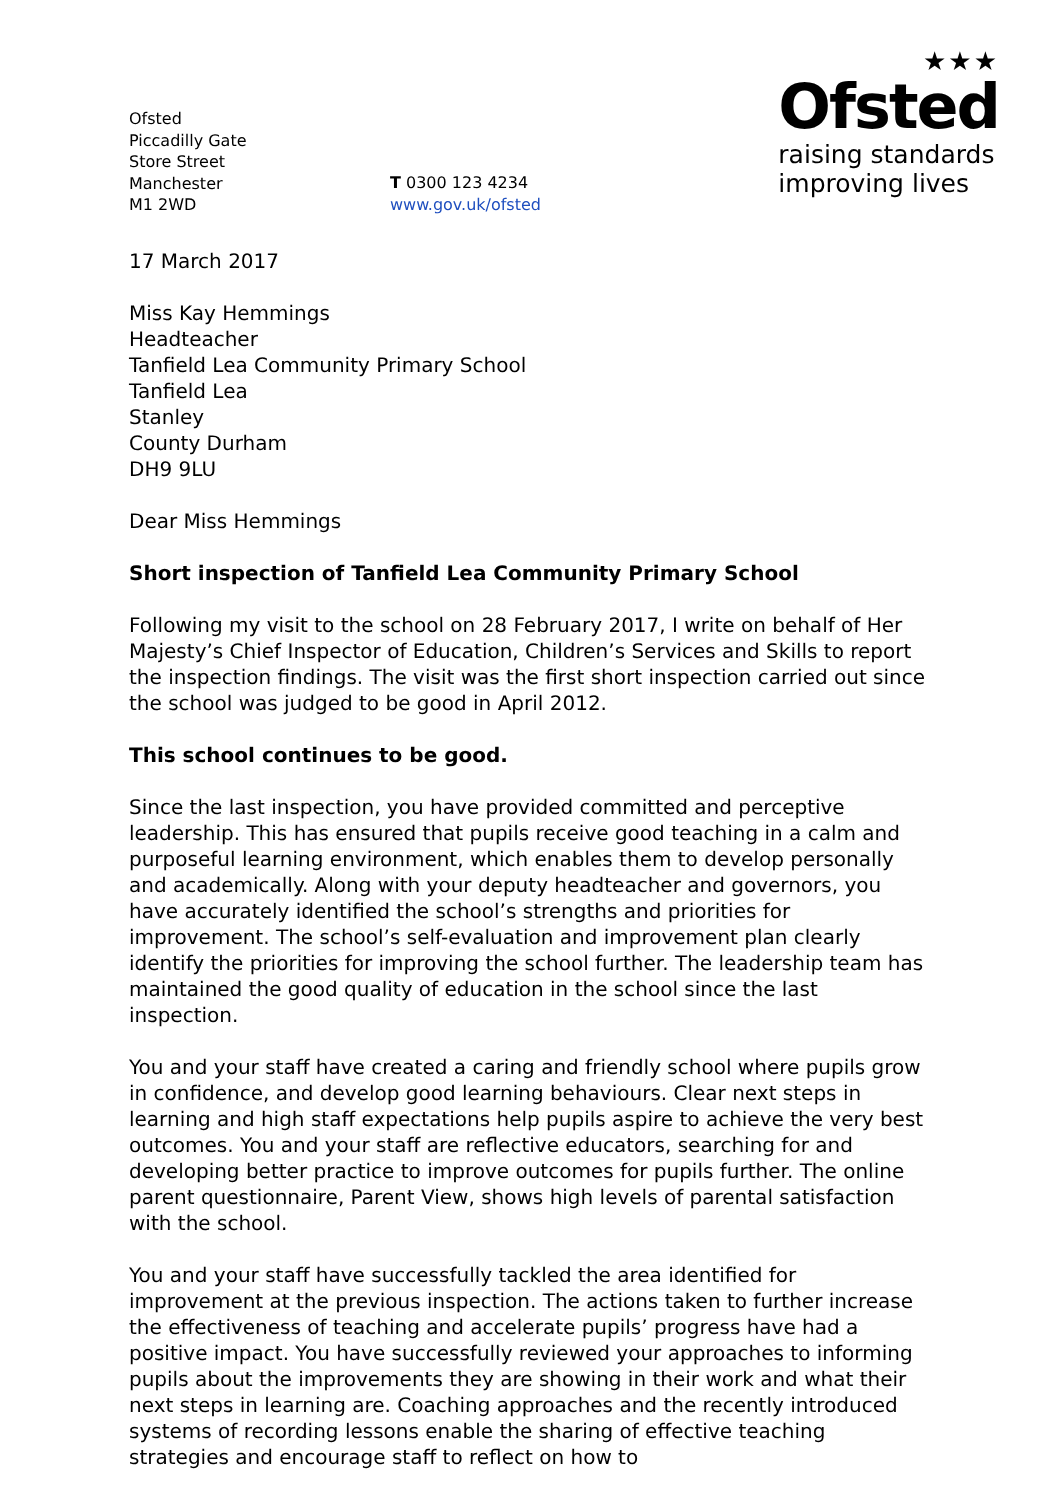Ofsted
Piccadilly Gate
Store Street
Manchester
M1 2WD
T 0300 123 4234
www.gov.uk/ofsted
★★★
Ofsted
raising standards
improving lives
17 March 2017
Miss Kay Hemmings
Headteacher
Tanfield Lea Community Primary School
Tanfield Lea
Stanley
County Durham
DH9 9LU
Dear Miss Hemmings
Short inspection of Tanfield Lea Community Primary School
Following my visit to the school on 28 February 2017, I write on behalf of Her Majesty’s Chief Inspector of Education, Children’s Services and Skills to report the inspection findings. The visit was the first short inspection carried out since the school was judged to be good in April 2012.
This school continues to be good.
Since the last inspection, you have provided committed and perceptive leadership. This has ensured that pupils receive good teaching in a calm and purposeful learning environment, which enables them to develop personally and academically. Along with your deputy headteacher and governors, you have accurately identified the school’s strengths and priorities for improvement. The school’s self-evaluation and improvement plan clearly identify the priorities for improving the school further. The leadership team has maintained the good quality of education in the school since the last inspection.
You and your staff have created a caring and friendly school where pupils grow in confidence, and develop good learning behaviours. Clear next steps in learning and high staff expectations help pupils aspire to achieve the very best outcomes. You and your staff are reflective educators, searching for and developing better practice to improve outcomes for pupils further. The online parent questionnaire, Parent View, shows high levels of parental satisfaction with the school.
You and your staff have successfully tackled the area identified for improvement at the previous inspection. The actions taken to further increase the effectiveness of teaching and accelerate pupils’ progress have had a positive impact. You have successfully reviewed your approaches to informing pupils about the improvements they are showing in their work and what their next steps in learning are. Coaching approaches and the recently introduced systems of recording lessons enable the sharing of effective teaching strategies and encourage staff to reflect on how to